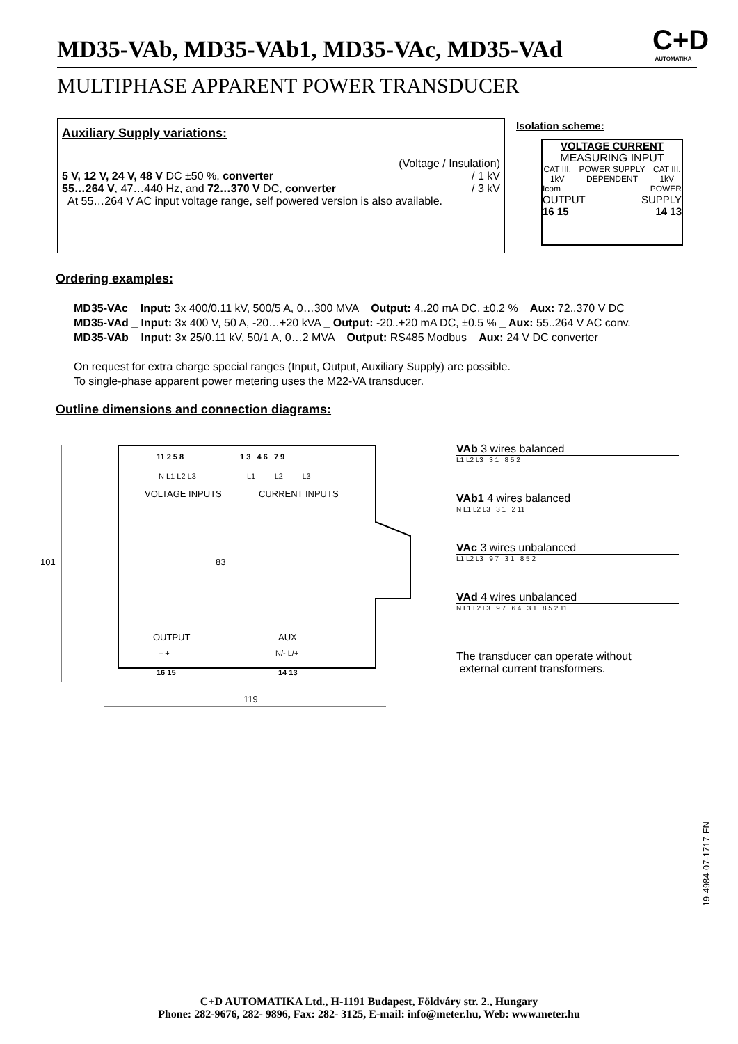MD35-VAb, MD35-VAb1, MD35-VAc, MD35-VAd
C+D
AUTOMATIKA
MULTIPHASE APPARENT POWER TRANSDUCER
Auxiliary Supply variations:
(Voltage / Insulation)
5 V, 12 V, 24 V, 48 V DC ±50 %, converter / 1 kV
55…264 V, 47…440 Hz, and 72…370 V DC, converter / 3 kV
At 55…264 V AC input voltage range, self powered version is also available.
Isolation scheme:
VOLTAGE CURRENT
MEASURING INPUT
CAT III. 1kV POWER SUPPLY DEPENDENT CAT III. 1kV
Icom POWER
OUTPUT SUPPLY
16 15 14 13
Ordering examples:
MD35-VAc _ Input: 3x 400/0.11 kV, 500/5 A, 0…300 MVA _ Output: 4..20 mA DC, ±0.2 % _ Aux: 72..370 V DC
MD35-VAd _ Input: 3x 400 V, 50 A, -20…+20 kVA _ Output: -20..+20 mA DC, ±0.5 % _ Aux: 55..264 V AC conv.
MD35-VAb _ Input: 3x 25/0.11 kV, 50/1 A, 0…2 MVA _ Output: RS485 Modbus _ Aux: 24 V DC converter
On request for extra charge special ranges (Input, Output, Auxiliary Supply) are possible.
To single-phase apparent power metering uses the M22-VA transducer.
Outline dimensions and connection diagrams:
11 2 5 8 1 3 4 6 7 9
N L1 L2 L3 L1 L2 L3
VOLTAGE INPUTS CURRENT INPUTS
101 83
OUTPUT AUX
– + N/- L/+
16 15 14 13
119
VAb 3 wires balanced
L1 L2 L3 3 1 8 5 2
VAb1 4 wires balanced
N L1 L2 L3 3 1 2 11
VAc 3 wires unbalanced
L1 L2 L3 9 7 3 1 8 5 2
VAd 4 wires unbalanced
N L1 L2 L3 9 7 6 4 3 1 8 5 2 11
The transducer can operate without
external current transformers.
19-4984-07-1717-EN
C+D AUTOMATIKA Ltd., H-1191 Budapest, Földváry str. 2., Hungary
Phone: 282-9676, 282- 9896, Fax: 282- 3125, E-mail: info@meter.hu, Web: www.meter.hu